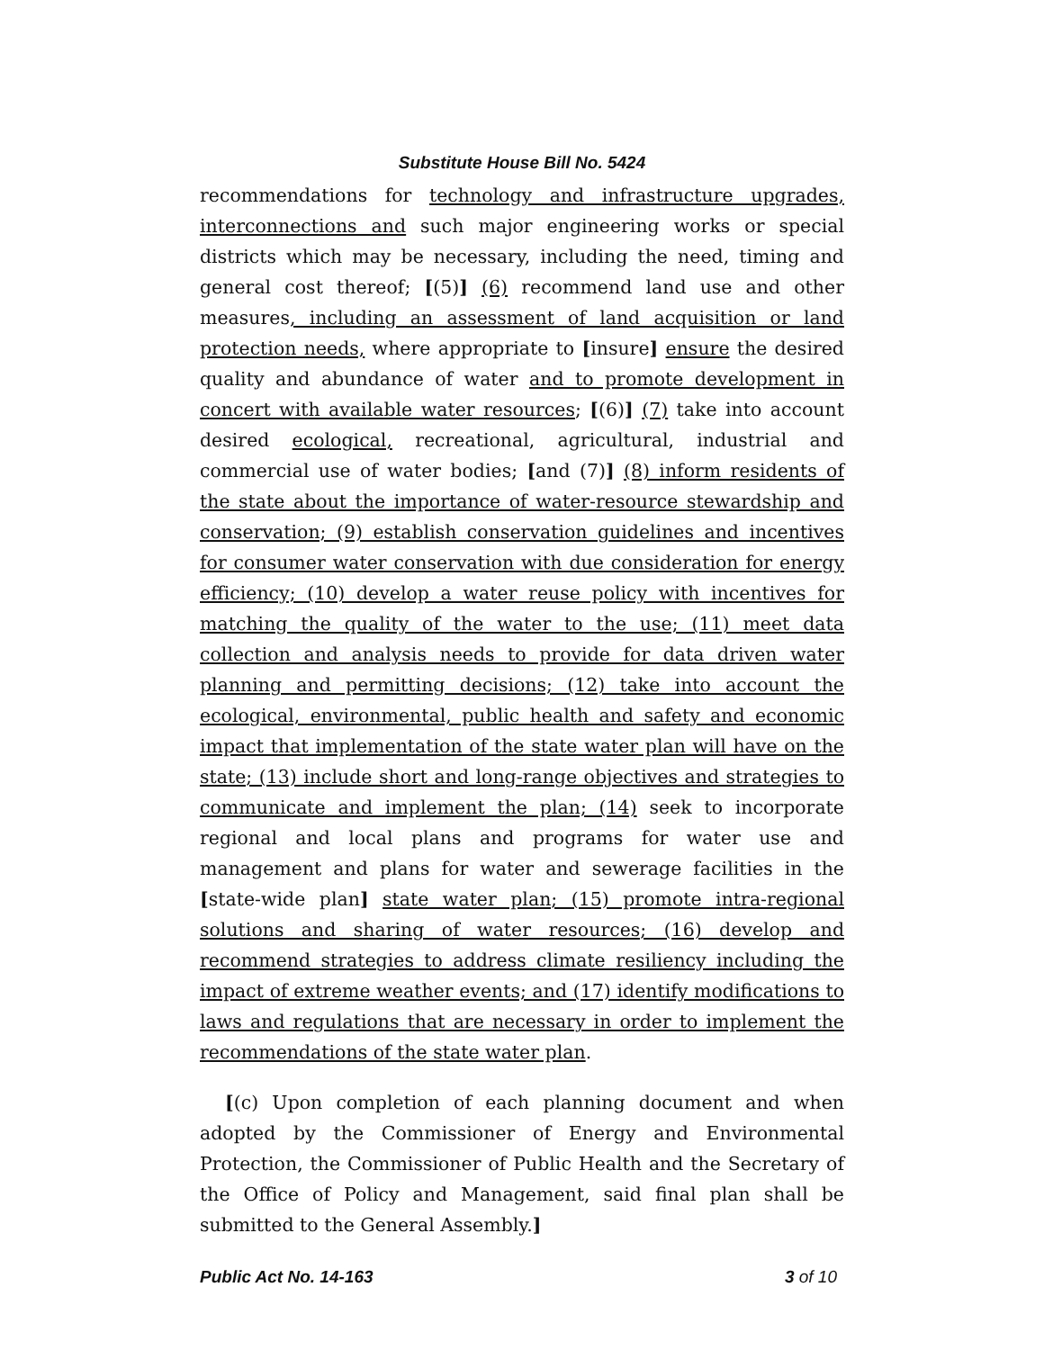Substitute House Bill No. 5424
recommendations for technology and infrastructure upgrades, interconnections and such major engineering works or special districts which may be necessary, including the need, timing and general cost thereof; [(5)] (6) recommend land use and other measures, including an assessment of land acquisition or land protection needs, where appropriate to [insure] ensure the desired quality and abundance of water and to promote development in concert with available water resources; [(6)] (7) take into account desired ecological, recreational, agricultural, industrial and commercial use of water bodies; [and (7)] (8) inform residents of the state about the importance of water-resource stewardship and conservation; (9) establish conservation guidelines and incentives for consumer water conservation with due consideration for energy efficiency; (10) develop a water reuse policy with incentives for matching the quality of the water to the use; (11) meet data collection and analysis needs to provide for data driven water planning and permitting decisions; (12) take into account the ecological, environmental, public health and safety and economic impact that implementation of the state water plan will have on the state; (13) include short and long-range objectives and strategies to communicate and implement the plan; (14) seek to incorporate regional and local plans and programs for water use and management and plans for water and sewerage facilities in the [state-wide plan] state water plan; (15) promote intra-regional solutions and sharing of water resources; (16) develop and recommend strategies to address climate resiliency including the impact of extreme weather events; and (17) identify modifications to laws and regulations that are necessary in order to implement the recommendations of the state water plan.
[(c) Upon completion of each planning document and when adopted by the Commissioner of Energy and Environmental Protection, the Commissioner of Public Health and the Secretary of the Office of Policy and Management, said final plan shall be submitted to the General Assembly.]
Public Act No. 14-163 3 of 10